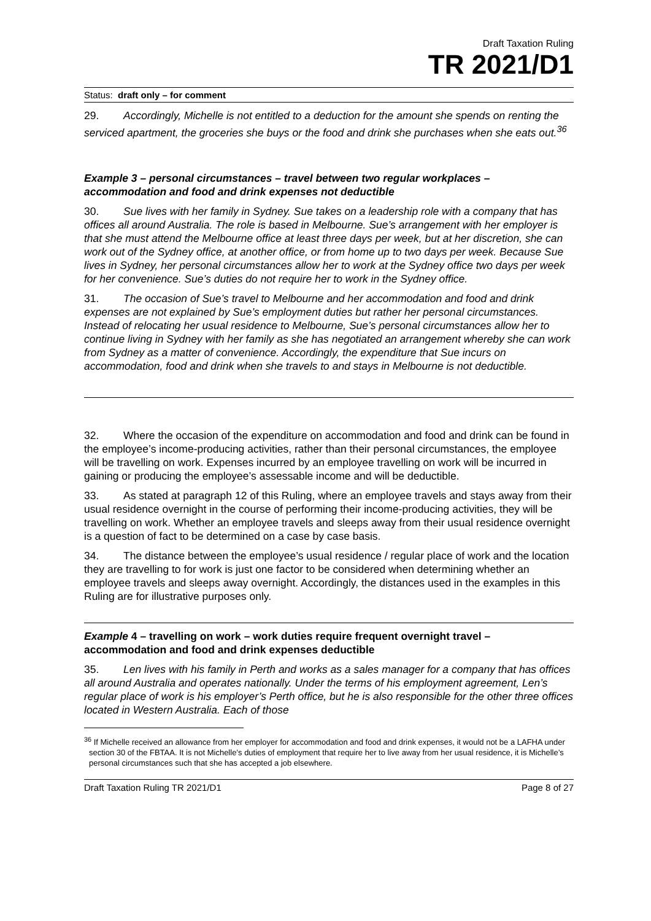Draft Taxation Ruling
TR 2021/D1
Status: draft only – for comment
29. Accordingly, Michelle is not entitled to a deduction for the amount she spends on renting the serviced apartment, the groceries she buys or the food and drink she purchases when she eats out.<sup>36</sup>
Example 3 – personal circumstances – travel between two regular workplaces – accommodation and food and drink expenses not deductible
30. Sue lives with her family in Sydney. Sue takes on a leadership role with a company that has offices all around Australia. The role is based in Melbourne. Sue’s arrangement with her employer is that she must attend the Melbourne office at least three days per week, but at her discretion, she can work out of the Sydney office, at another office, or from home up to two days per week. Because Sue lives in Sydney, her personal circumstances allow her to work at the Sydney office two days per week for her convenience. Sue’s duties do not require her to work in the Sydney office.
31. The occasion of Sue’s travel to Melbourne and her accommodation and food and drink expenses are not explained by Sue’s employment duties but rather her personal circumstances. Instead of relocating her usual residence to Melbourne, Sue’s personal circumstances allow her to continue living in Sydney with her family as she has negotiated an arrangement whereby she can work from Sydney as a matter of convenience. Accordingly, the expenditure that Sue incurs on accommodation, food and drink when she travels to and stays in Melbourne is not deductible.
32. Where the occasion of the expenditure on accommodation and food and drink can be found in the employee’s income-producing activities, rather than their personal circumstances, the employee will be travelling on work. Expenses incurred by an employee travelling on work will be incurred in gaining or producing the employee’s assessable income and will be deductible.
33. As stated at paragraph 12 of this Ruling, where an employee travels and stays away from their usual residence overnight in the course of performing their income-producing activities, they will be travelling on work. Whether an employee travels and sleeps away from their usual residence overnight is a question of fact to be determined on a case by case basis.
34. The distance between the employee’s usual residence / regular place of work and the location they are travelling to for work is just one factor to be considered when determining whether an employee travels and sleeps away overnight. Accordingly, the distances used in the examples in this Ruling are for illustrative purposes only.
Example 4 – travelling on work – work duties require frequent overnight travel – accommodation and food and drink expenses deductible
35. Len lives with his family in Perth and works as a sales manager for a company that has offices all around Australia and operates nationally. Under the terms of his employment agreement, Len’s regular place of work is his employer’s Perth office, but he is also responsible for the other three offices located in Western Australia. Each of those
<sup>36</sup> If Michelle received an allowance from her employer for accommodation and food and drink expenses, it would not be a LAFHA under section 30 of the FBTAA. It is not Michelle’s duties of employment that require her to live away from her usual residence, it is Michelle’s personal circumstances such that she has accepted a job elsewhere.
Draft Taxation Ruling TR 2021/D1 Page 8 of 27